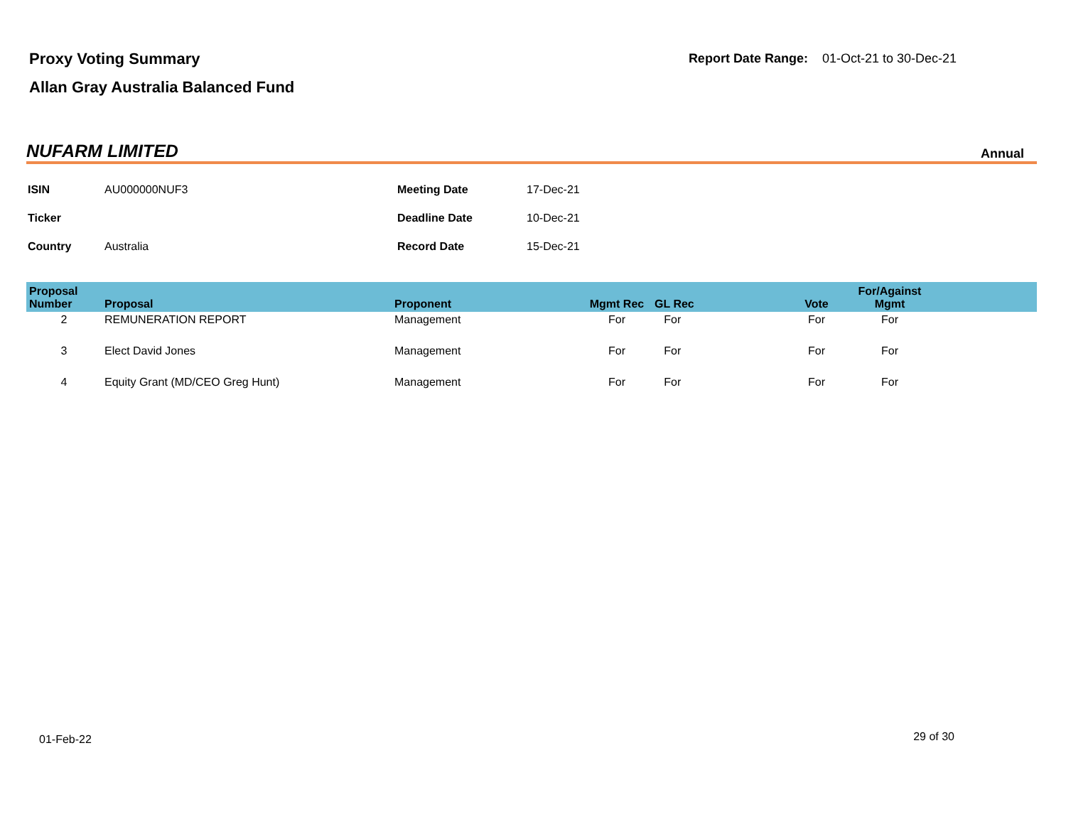Proxy Voting Summary
Allan Gray Australia Balanced Fund
Report Date Range: 01-Oct-21 to 30-Dec-21
NUFARM LIMITED Annual
| ISIN | AU000000NUF3 | Meeting Date | 17-Dec-21 |
| Ticker | | Deadline Date | 10-Dec-21 |
| Country | Australia | Record Date | 15-Dec-21 |
| Proposal Number | Proposal | Proponent | Mgmt Rec | GL Rec | Vote | For/Against Mgmt | |
| --- | --- | --- | --- | --- | --- | --- | --- |
| 2 | REMUNERATION REPORT | Management | For | For | For | For | |
| 3 | Elect David Jones | Management | For | For | For | For | |
| 4 | Equity Grant (MD/CEO Greg Hunt) | Management | For | For | For | For | |
01-Feb-22 29 of 30